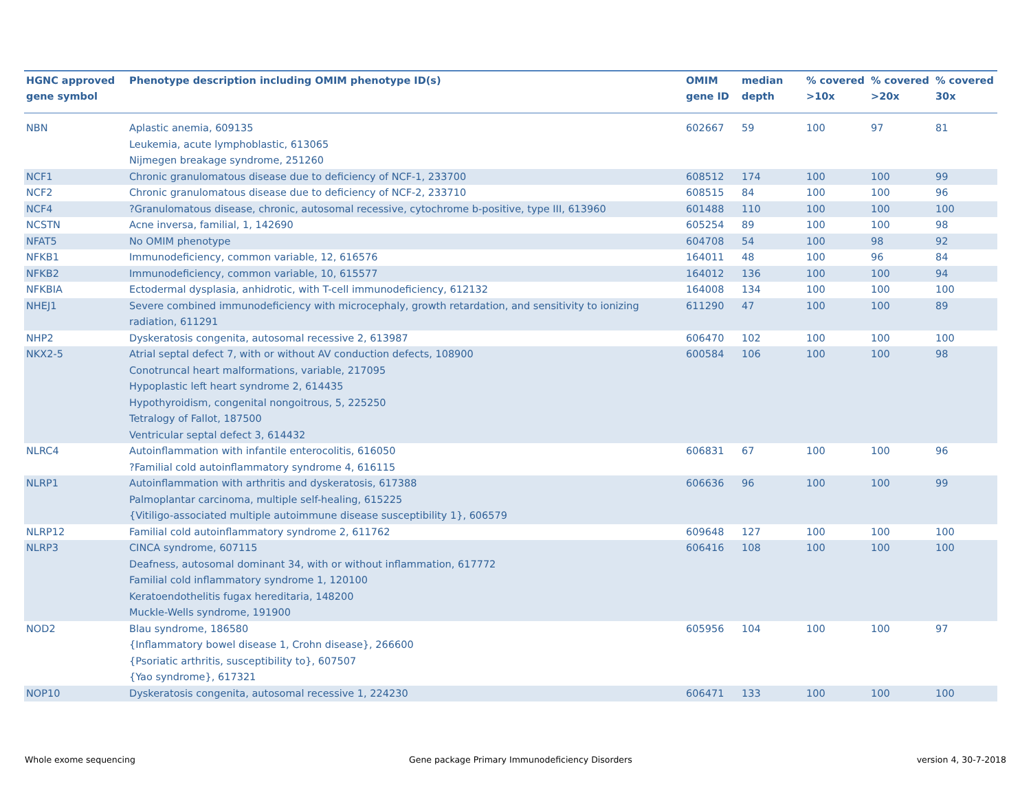| HGNC approved gene symbol | Phenotype description including OMIM phenotype ID(s) | OMIM gene ID | median depth | % covered >10x | % covered >20x | % covered 30x |
| --- | --- | --- | --- | --- | --- | --- |
| NBN | Aplastic anemia, 609135 Leukemia, acute lymphoblastic, 613065 Nijmegen breakage syndrome, 251260 | 602667 | 59 | 100 | 97 | 81 |
| NCF1 | Chronic granulomatous disease due to deficiency of NCF-1, 233700 | 608512 | 174 | 100 | 100 | 99 |
| NCF2 | Chronic granulomatous disease due to deficiency of NCF-2, 233710 | 608515 | 84 | 100 | 100 | 96 |
| NCF4 | ?Granulomatous disease, chronic, autosomal recessive, cytochrome b-positive, type III, 613960 | 601488 | 110 | 100 | 100 | 100 |
| NCSTN | Acne inversa, familial, 1, 142690 | 605254 | 89 | 100 | 100 | 98 |
| NFAT5 | No OMIM phenotype | 604708 | 54 | 100 | 98 | 92 |
| NFKB1 | Immunodeficiency, common variable, 12, 616576 | 164011 | 48 | 100 | 96 | 84 |
| NFKB2 | Immunodeficiency, common variable, 10, 615577 | 164012 | 136 | 100 | 100 | 94 |
| NFKBIA | Ectodermal dysplasia, anhidrotic, with T-cell immunodeficiency, 612132 | 164008 | 134 | 100 | 100 | 100 |
| NHEJ1 | Severe combined immunodeficiency with microcephaly, growth retardation, and sensitivity to ionizing radiation, 611291 | 611290 | 47 | 100 | 100 | 89 |
| NHP2 | Dyskeratosis congenita, autosomal recessive 2, 613987 | 606470 | 102 | 100 | 100 | 100 |
| NKX2-5 | Atrial septal defect 7, with or without AV conduction defects, 108900 Conotruncal heart malformations, variable, 217095 Hypoplastic left heart syndrome 2, 614435 Hypothyroidism, congenital nongoitrous, 5, 225250 Tetralogy of Fallot, 187500 Ventricular septal defect 3, 614432 | 600584 | 106 | 100 | 100 | 98 |
| NLRC4 | Autoinflammation with infantile enterocolitis, 616050 ?Familial cold autoinflammatory syndrome 4, 616115 | 606831 | 67 | 100 | 100 | 96 |
| NLRP1 | Autoinflammation with arthritis and dyskeratosis, 617388 Palmoplantar carcinoma, multiple self-healing, 615225 {Vitiligo-associated multiple autoimmune disease susceptibility 1}, 606579 | 606636 | 96 | 100 | 100 | 99 |
| NLRP12 | Familial cold autoinflammatory syndrome 2, 611762 | 609648 | 127 | 100 | 100 | 100 |
| NLRP3 | CINCA syndrome, 607115 Deafness, autosomal dominant 34, with or without inflammation, 617772 Familial cold inflammatory syndrome 1, 120100 Keratoendothelitis fugax hereditaria, 148200 Muckle-Wells syndrome, 191900 | 606416 | 108 | 100 | 100 | 100 |
| NOD2 | Blau syndrome, 186580 {Inflammatory bowel disease 1, Crohn disease}, 266600 {Psoriatic arthritis, susceptibility to}, 607507 {Yao syndrome}, 617321 | 605956 | 104 | 100 | 100 | 97 |
| NOP10 | Dyskeratosis congenita, autosomal recessive 1, 224230 | 606471 | 133 | 100 | 100 | 100 |
Whole exome sequencing
Gene package Primary Immunodeficiency Disorders
version 4, 30-7-2018